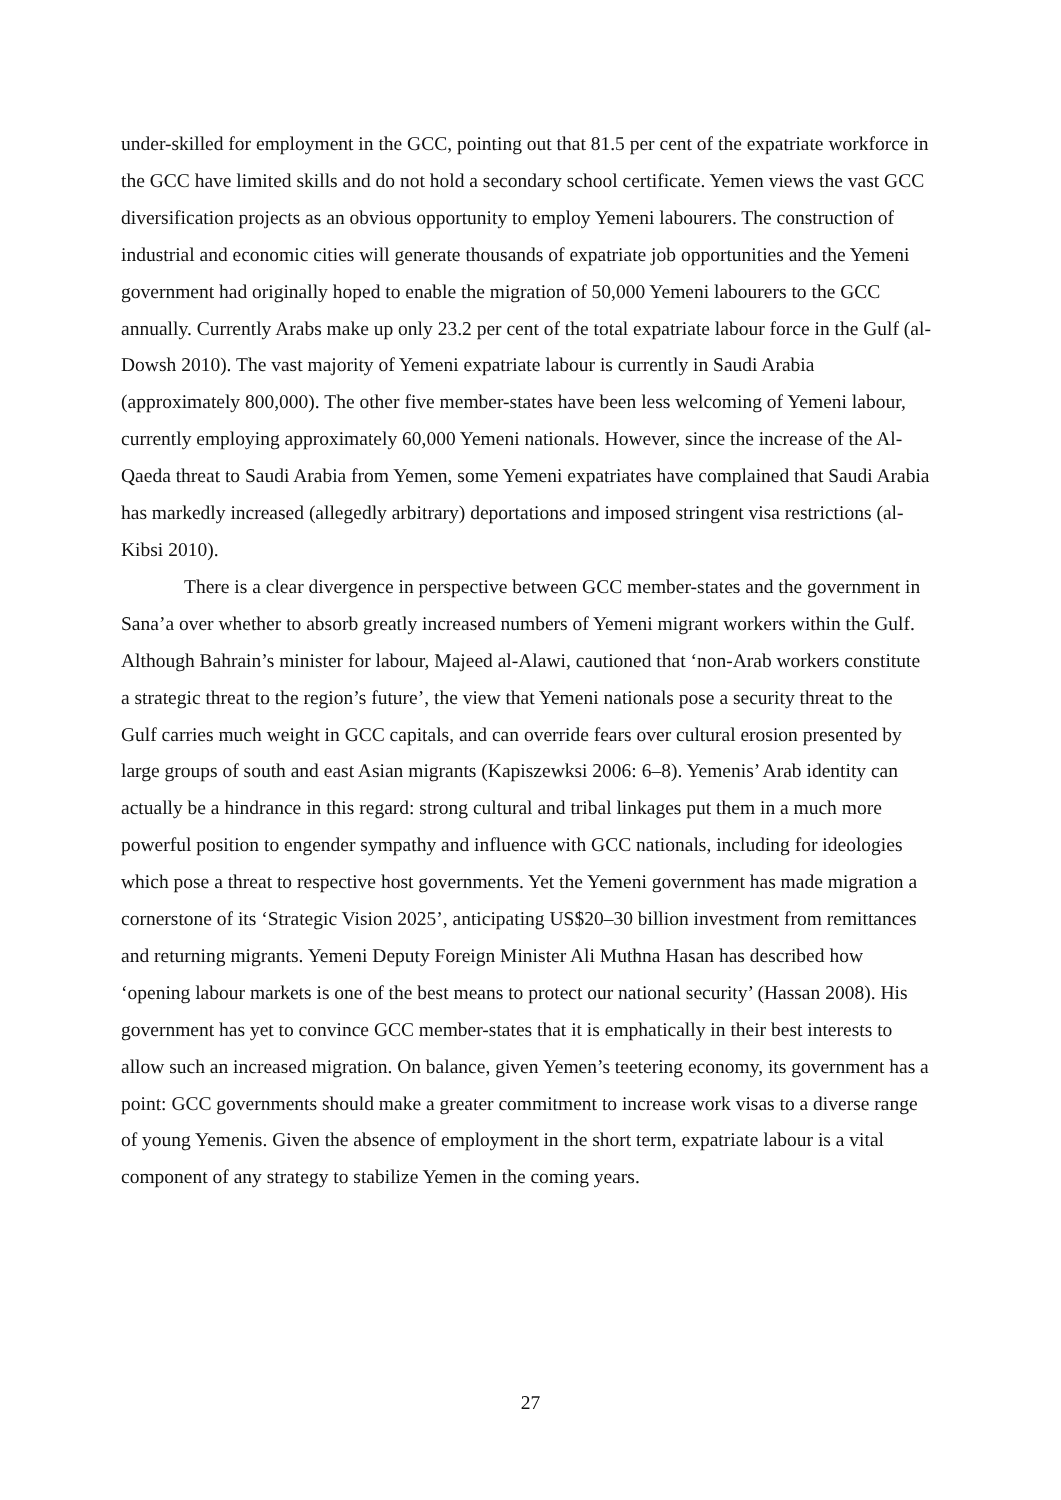under-skilled for employment in the GCC, pointing out that 81.5 per cent of the expatriate workforce in the GCC have limited skills and do not hold a secondary school certificate. Yemen views the vast GCC diversification projects as an obvious opportunity to employ Yemeni labourers. The construction of industrial and economic cities will generate thousands of expatriate job opportunities and the Yemeni government had originally hoped to enable the migration of 50,000 Yemeni labourers to the GCC annually. Currently Arabs make up only 23.2 per cent of the total expatriate labour force in the Gulf (al-Dowsh 2010). The vast majority of Yemeni expatriate labour is currently in Saudi Arabia (approximately 800,000). The other five member-states have been less welcoming of Yemeni labour, currently employing approximately 60,000 Yemeni nationals. However, since the increase of the Al-Qaeda threat to Saudi Arabia from Yemen, some Yemeni expatriates have complained that Saudi Arabia has markedly increased (allegedly arbitrary) deportations and imposed stringent visa restrictions (al-Kibsi 2010).
There is a clear divergence in perspective between GCC member-states and the government in Sana’a over whether to absorb greatly increased numbers of Yemeni migrant workers within the Gulf. Although Bahrain’s minister for labour, Majeed al-Alawi, cautioned that ‘non-Arab workers constitute a strategic threat to the region’s future’, the view that Yemeni nationals pose a security threat to the Gulf carries much weight in GCC capitals, and can override fears over cultural erosion presented by large groups of south and east Asian migrants (Kapiszewksi 2006: 6–8). Yemenis’ Arab identity can actually be a hindrance in this regard: strong cultural and tribal linkages put them in a much more powerful position to engender sympathy and influence with GCC nationals, including for ideologies which pose a threat to respective host governments. Yet the Yemeni government has made migration a cornerstone of its ‘Strategic Vision 2025’, anticipating US$20–30 billion investment from remittances and returning migrants. Yemeni Deputy Foreign Minister Ali Muthna Hasan has described how ‘opening labour markets is one of the best means to protect our national security’ (Hassan 2008). His government has yet to convince GCC member-states that it is emphatically in their best interests to allow such an increased migration. On balance, given Yemen’s teetering economy, its government has a point: GCC governments should make a greater commitment to increase work visas to a diverse range of young Yemenis. Given the absence of employment in the short term, expatriate labour is a vital component of any strategy to stabilize Yemen in the coming years.
27